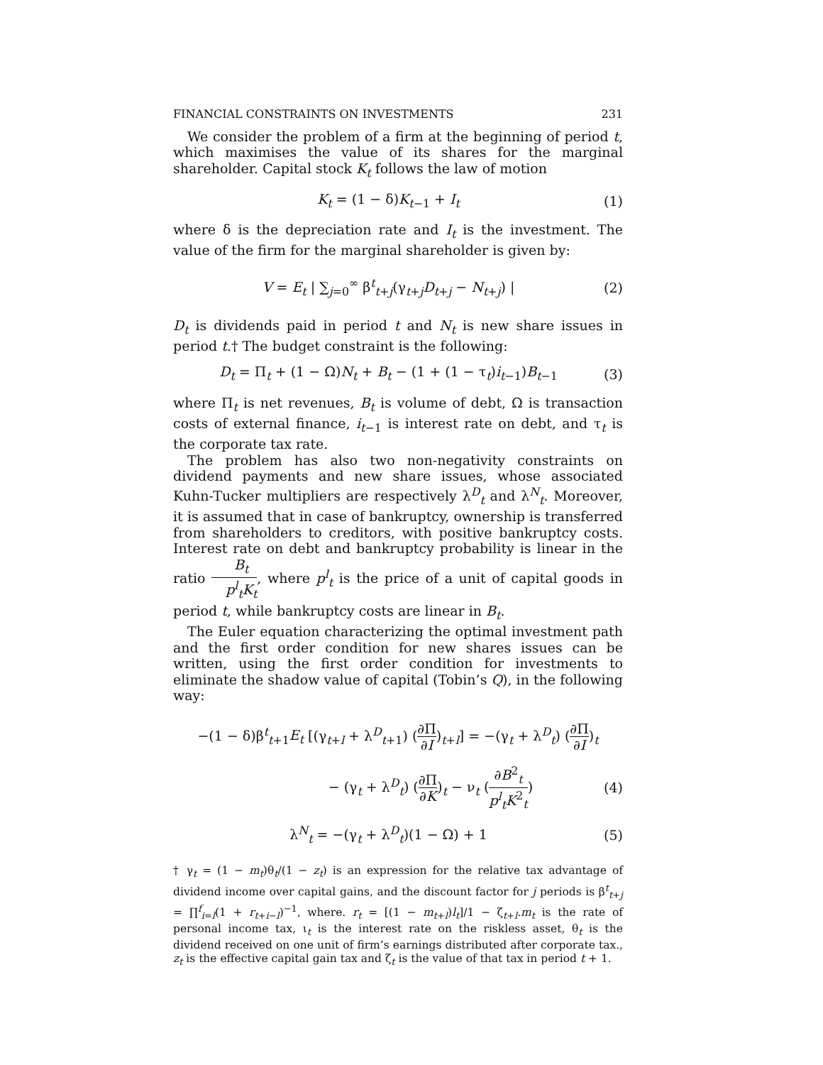FINANCIAL CONSTRAINTS ON INVESTMENTS 231
We consider the problem of a firm at the beginning of period t, which maximises the value of its shares for the marginal shareholder. Capital stock K<sub>t</sub> follows the law of motion
K<sub>t</sub> = (1 − δ)K<sub>t−1</sub> + I<sub>t</sub> (1)
where δ is the depreciation rate and I<sub>t</sub> is the investment. The value of the firm for the marginal shareholder is given by:
V = E<sub>t</sub> | ∑<sub>j=0</sub><sup>∞</sup> β<sup>t</sup><sub>t+j</sub>(γ<sub>t+j</sub>D<sub>t+j</sub> − N<sub>t+j</sub>) | (2)
D<sub>t</sub> is dividends paid in period t and N<sub>t</sub> is new share issues in period t.† The budget constraint is the following:
D<sub>t</sub> = Π<sub>t</sub> + (1 − Ω)N<sub>t</sub> + B<sub>t</sub> − (1 + (1 − τ<sub>t</sub>)i<sub>t−1</sub>)B<sub>t−1</sub> (3)
where Π<sub>t</sub> is net revenues, B<sub>t</sub> is volume of debt, Ω is transaction costs of external finance, i<sub>t−1</sub> is interest rate on debt, and τ<sub>t</sub> is the corporate tax rate.
The problem has also two non-negativity constraints on dividend payments and new share issues, whose associated Kuhn-Tucker multipliers are respectively λ<sup>D</sup><sub>t</sub> and λ<sup>N</sup><sub>t</sub>. Moreover, it is assumed that in case of bankruptcy, ownership is transferred from shareholders to creditors, with positive bankruptcy costs. Interest rate on debt and bankruptcy probability is linear in the ratio B<sub>t</sub> p<sup>l</sup><sub>t</sub>K<sub>t</sub>, where p<sup>l</sup><sub>t</sub> is the price of a unit of capital goods in period t, while bankruptcy costs are linear in B<sub>t</sub>.
The Euler equation characterizing the optimal investment path and the first order condition for new shares issues can be written, using the first order condition for investments to eliminate the shadow value of capital (Tobin’s Q), in the following way:
−(1 − δ)β<sup>t</sup><sub>t+1</sub>E<sub>t</sub> [(γ<sub>t+l</sub> + λ<sup>D</sup><sub>t+1</sub>) (∂Π ∂I)<sub>t+l</sub>] = −(γ<sub>t</sub> + λ<sup>D</sup><sub>t</sub>) (∂Π ∂I)<sub>t</sub>
− (γ<sub>t</sub> + λ<sup>D</sup><sub>t</sub>) (∂Π ∂K)<sub>t</sub> − ν<sub>t</sub> (∂B<sup>2</sup><sub>t</sub> p<sup>l</sup><sub>t</sub>K<sup>2</sup><sub>t</sub>) (4)
λ<sup>N</sup><sub>t</sub> = −(γ<sub>t</sub> + λ<sup>D</sup><sub>t</sub>)(1 − Ω) + 1 (5)
† γ<sub>t</sub> = (1 − m<sub>t</sub>)θ<sub>t</sub>/(1 − z<sub>t</sub>) is an expression for the relative tax advantage of dividend income over capital gains, and the discount factor for j periods is β<sup>t</sup><sub>t+j</sub> = ∏<sup>f</sup><sub>i=l</sub>(1 + r<sub>t+i−l</sub>)<sup>−1</sup>, where. r<sub>t</sub> = [(1 − m<sub>t+l</sub>)l<sub>t</sub>]/1 − ζ<sub>t+l</sub>.m<sub>t</sub> is the rate of personal income tax, ι<sub>t</sub> is the interest rate on the riskless asset, θ<sub>t</sub> is the dividend received on one unit of firm’s earnings distributed after corporate tax., z<sub>t</sub> is the effective capital gain tax and ζ<sub>t</sub> is the value of that tax in period t + 1.